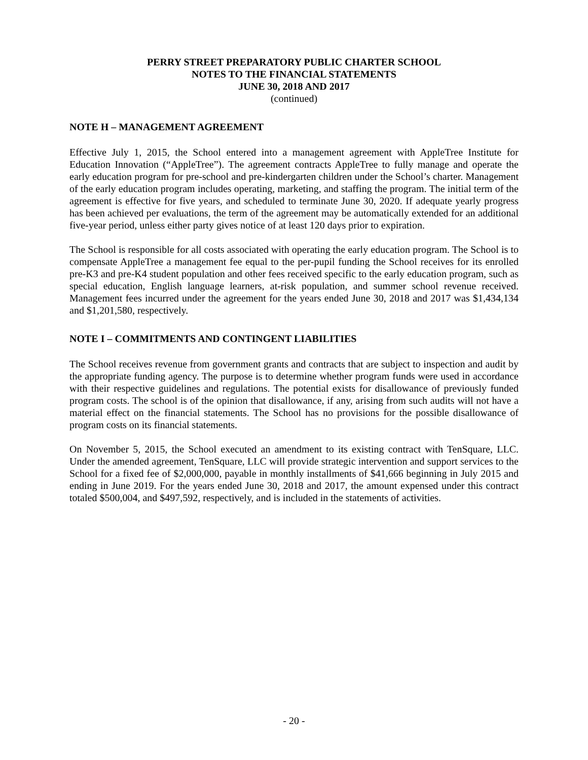PERRY STREET PREPARATORY PUBLIC CHARTER SCHOOL
NOTES TO THE FINANCIAL STATEMENTS
JUNE 30, 2018 AND 2017
(continued)
NOTE H – MANAGEMENT AGREEMENT
Effective July 1, 2015, the School entered into a management agreement with AppleTree Institute for Education Innovation (“AppleTree”). The agreement contracts AppleTree to fully manage and operate the early education program for pre-school and pre-kindergarten children under the School’s charter. Management of the early education program includes operating, marketing, and staffing the program. The initial term of the agreement is effective for five years, and scheduled to terminate June 30, 2020. If adequate yearly progress has been achieved per evaluations, the term of the agreement may be automatically extended for an additional five-year period, unless either party gives notice of at least 120 days prior to expiration.
The School is responsible for all costs associated with operating the early education program. The School is to compensate AppleTree a management fee equal to the per-pupil funding the School receives for its enrolled pre-K3 and pre-K4 student population and other fees received specific to the early education program, such as special education, English language learners, at-risk population, and summer school revenue received. Management fees incurred under the agreement for the years ended June 30, 2018 and 2017 was $1,434,134 and $1,201,580, respectively.
NOTE I – COMMITMENTS AND CONTINGENT LIABILITIES
The School receives revenue from government grants and contracts that are subject to inspection and audit by the appropriate funding agency. The purpose is to determine whether program funds were used in accordance with their respective guidelines and regulations. The potential exists for disallowance of previously funded program costs. The school is of the opinion that disallowance, if any, arising from such audits will not have a material effect on the financial statements. The School has no provisions for the possible disallowance of program costs on its financial statements.
On November 5, 2015, the School executed an amendment to its existing contract with TenSquare, LLC. Under the amended agreement, TenSquare, LLC will provide strategic intervention and support services to the School for a fixed fee of $2,000,000, payable in monthly installments of $41,666 beginning in July 2015 and ending in June 2019. For the years ended June 30, 2018 and 2017, the amount expensed under this contract totaled $500,004, and $497,592, respectively, and is included in the statements of activities.
- 20 -